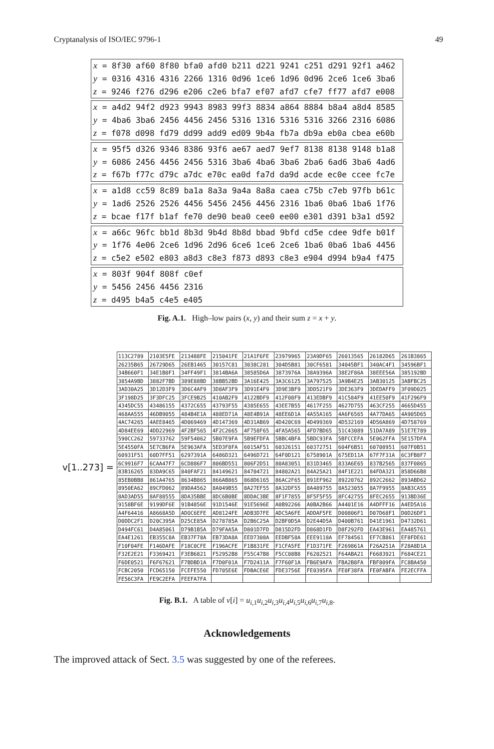Cryptanalysis of ISO/IEC 9796-1 49
x = 8f30 af60 8f80 bfa0 afd0 b211 d221 9241 c251 d291 92f1 a462
y = 0316 4316 4316 2266 1316 0d96 1ce6 1d96 0d96 2ce6 1ce6 3ba6
z = 9246 f276 d296 e206 c2e6 bfa7 ef07 afd7 cfe7 ff77 afd7 e008
x = a4d2 94f2 d923 9943 8983 99f3 8834 a864 8884 b8a4 a8d4 8585
y = 4ba6 3ba6 2456 4456 2456 5316 1316 5316 5316 3266 2316 6086
z = f078 d098 fd79 dd99 add9 ed09 9b4a fb7a db9a eb0a cbea e60b
x = 95f5 d326 9346 8386 93f6 ae67 aed7 9ef7 8138 8138 9148 b1a8
y = 6086 2456 4456 2456 5316 3ba6 4ba6 3ba6 2ba6 6ad6 3ba6 4ad6
z = f67b f77c d79c a7dc e70c ea0d fa7d da9d acde ec0e ccee fc7e
x = a1d8 cc59 8c89 ba1a 8a3a 9a4a 8a8a caea c75b c7eb 97fb b61c
y = 1ad6 2526 2526 4456 5456 2456 4456 2316 1ba6 0ba6 1ba6 1f76
z = bcae f17f b1af fe70 de90 bea0 cee0 ee00 e301 d391 b3a1 d592
x = a66c 96fc bb1d 8b3d 9b4d 8b8d bbad 9bfd cd5e cdee 9dfe b01f
y = 1f76 4e06 2ce6 1d96 2d96 6ce6 1ce6 2ce6 1ba6 0ba6 1ba6 4456
z = c5e2 e502 e803 a8d3 c8e3 f873 d893 c8e3 e904 d994 b9a4 f475
x = 803f 904f 808f c0ef
y = 5456 2456 4456 2316
z = d495 b4a5 c4e5 e405
Fig. A.1. High–low pairs (x, y) and their sum z = x + y.
v[1..273] =
| 113C2789 | 2103E5FE | 213488FE | 215041FE | 21A1F6FE | 23979965 | 23A9DF65 | 26013565 | 26182D65 | 261B3865 |
| 26235B65 | 26729D65 | 26EB1465 | 30157C81 | 3038C281 | 304D5B81 | 30CF6581 | 34045BF1 | 340AC4F1 | 34596BF1 |
| 34B660F1 | 34E1B0F1 | 34FF49F1 | 3814BA6A | 38585D6A | 3873976A | 38A9396A | 38E2F86A | 38EEE56A | 385192BD |
| 3854A9BD | 3882F7BD | 389E88BD | 38BB52BD | 3A16E425 | 3A3C6125 | 3A797525 | 3A9B4E25 | 3AB30125 | 3ABFBC25 |
| 3AD30A25 | 3D12D3F9 | 3D6C4AF9 | 3D8AF3F9 | 3D91E4F9 | 3D9E3BF9 | 3DD521F9 | 3DE363F9 | 3DEDAFF9 | 3F09D025 |
| 3F198D25 | 3F3DFC25 | 3FCE9B25 | 410AB2F9 | 4122BDF9 | 412F08F9 | 413EDBF9 | 41C584F9 | 41EE50F9 | 41F296F9 |
| 4345DC55 | 43486155 | 4372C655 | 43793F55 | 4385E655 | 43EE7B55 | 4617F255 | 4627D755 | 463CF255 | 4665D455 |
| 468AA555 | 46DB9055 | 484B4E1A | 488ED71A | 48E4B91A | 48EE6D1A | 4A55A165 | 4A6F6565 | 4A77DA65 | 4A905D65 |
| 4AC74265 | 4AEE8465 | 4D069469 | 4D147369 | 4D31AB69 | 4D420C69 | 4D499369 | 4D532169 | 4D56A869 | 4D758769 |
| 4D84EE69 | 4DD22969 | 4F2BF565 | 4F2C2665 | 4F758F65 | 4FA5A565 | 4FD7BD65 | 51C43089 | 51DA7A89 | 51E7E789 |
| 590CC262 | 59733762 | 59F54062 | 5B07E9FA | 5B9EFDFA | 5BBC4BFA | 5BDC93FA | 5BFCCEFA | 5E062FFA | 5E157DFA |
| 5E4550FA | 5E7CB6FA | 5E963AFA | 5ED3F8FA | 6015AF51 | 60326151 | 60372751 | 604F6B51 | 60708951 | 607F0B51 |
| 60931F51 | 60D7FF51 | 6297391A | 6486D321 | 6496D721 | 64F0D121 | 6758901A | 675ED11A | 67F7F31A | 6C3FB8F7 |
| 6C9916F7 | 6CAA47F7 | 6CD886F7 | 806BD551 | 806F2D51 | 80A83051 | 831D3465 | 833A6E65 | 837B2565 | 837F0865 |
| 83B16265 | 83DA9C65 | 840FAF21 | 84149621 | 84704721 | 84802A21 | 84A25A21 | 84F1E221 | 84FDA321 | 858D66B8 |
| 85EB0BB8 | 861A4765 | 8634B865 | 866AB865 | 868D6165 | 86AC2F65 | 891EF962 | 89220762 | 892C2662 | 893ABD62 |
| 8950EA62 | 89CFD062 | 89DA4562 | 8A049B55 | 8A27EF55 | 8A32DF55 | 8A489755 | 8A523055 | 8A7F9955 | 8AB3CA55 |
| 8AD3AD55 | 8AF88555 | 8DA35BBE | 8DC6B0BE | 8DDAC3BE | 8F1F7855 | 8F5F5F55 | 8FC42755 | 8FEC2655 | 913BD36E |
| 9158BF6E | 9199DF6E | 91B4856E | 91D1546E | 91E5696E | A0B92266 | A0BA2B66 | A4401E16 | A4DFFF16 | A4ED5A16 |
| A4F64416 | A8668A5D | ADOC6EFE | AD8124FE | ADB3D7FE | ADC5A6FE | ADDAF5FE | D00806F1 | D07D68F1 | D0D26DF1 |
| D0DDC2F1 | D20C395A | D25CE85A | D278785A | D2B6C25A | D2BF0D5A | D2E44D5A | D400B761 | D41E1961 | D4732D61 |
| D494FC61 | D4A85061 | D79B1B5A | D79FAA5A | D801D7FD | D815D2FD | D868D1FD | D8F292FD | EA43E961 | EA485761 |
| EA4E1261 | EB355C8A | EB37F78A | EB73DA8A | EED7308A | EEDBF58A | EEE9118A | EF784561 | EF7CB861 | EF8FDE61 |
| F10F04FE | F146DAFE | F18C0CFE | F196ACFE | F1B831FE | F1CFA5FE | F1D371FE | F269861A | F26A251A | F28A8D1A |
| F32E2E21 | F3369421 | F3EB6821 | F52952B8 | F55C47B8 | F5CC08B8 | F6202521 | F64ABA21 | F6683921 | F684CE21 |
| F6DE0521 | F6F67621 | F7BDBD1A | F7D0F01A | F7D2411A | F7F60F1A | FB6E9AFA | FBA2B8FA | FBF809FA | FC8BA450 |
| FCBC2050 | FCD65150 | FCEFE550 | FD705E6E | FDBACE6E | FDE3756E | FE0395FA | FE0F38FA | FE0FABFA | FE2ECFFA |
| FE56C3FA | FE9C2EFA | FEEFA7FA | | | | | | | |
Fig. B.1. A table of v[i] = u<sub>i,1</sub>u<sub>i,2</sub>u<sub>i,3</sub>u<sub>i,4</sub>u<sub>i,5</sub>u<sub>i,6</sub>u<sub>i,7</sub>u<sub>i,8</sub>.
Acknowledgements
The improved attack of Sect. 3.5 was suggested by one of the referees.